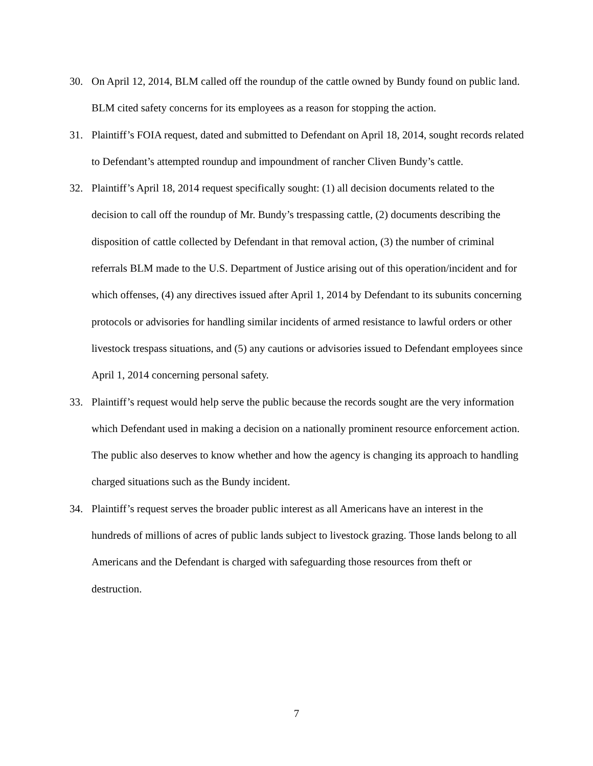30. On April 12, 2014, BLM called off the roundup of the cattle owned by Bundy found on public land. BLM cited safety concerns for its employees as a reason for stopping the action.
31. Plaintiff’s FOIA request, dated and submitted to Defendant on April 18, 2014, sought records related to Defendant’s attempted roundup and impoundment of rancher Cliven Bundy’s cattle.
32. Plaintiff’s April 18, 2014 request specifically sought: (1) all decision documents related to the decision to call off the roundup of Mr. Bundy’s trespassing cattle, (2) documents describing the disposition of cattle collected by Defendant in that removal action, (3) the number of criminal referrals BLM made to the U.S. Department of Justice arising out of this operation/incident and for which offenses, (4) any directives issued after April 1, 2014 by Defendant to its subunits concerning protocols or advisories for handling similar incidents of armed resistance to lawful orders or other livestock trespass situations, and (5) any cautions or advisories issued to Defendant employees since April 1, 2014 concerning personal safety.
33. Plaintiff’s request would help serve the public because the records sought are the very information which Defendant used in making a decision on a nationally prominent resource enforcement action. The public also deserves to know whether and how the agency is changing its approach to handling charged situations such as the Bundy incident.
34. Plaintiff’s request serves the broader public interest as all Americans have an interest in the hundreds of millions of acres of public lands subject to livestock grazing. Those lands belong to all Americans and the Defendant is charged with safeguarding those resources from theft or destruction.
7